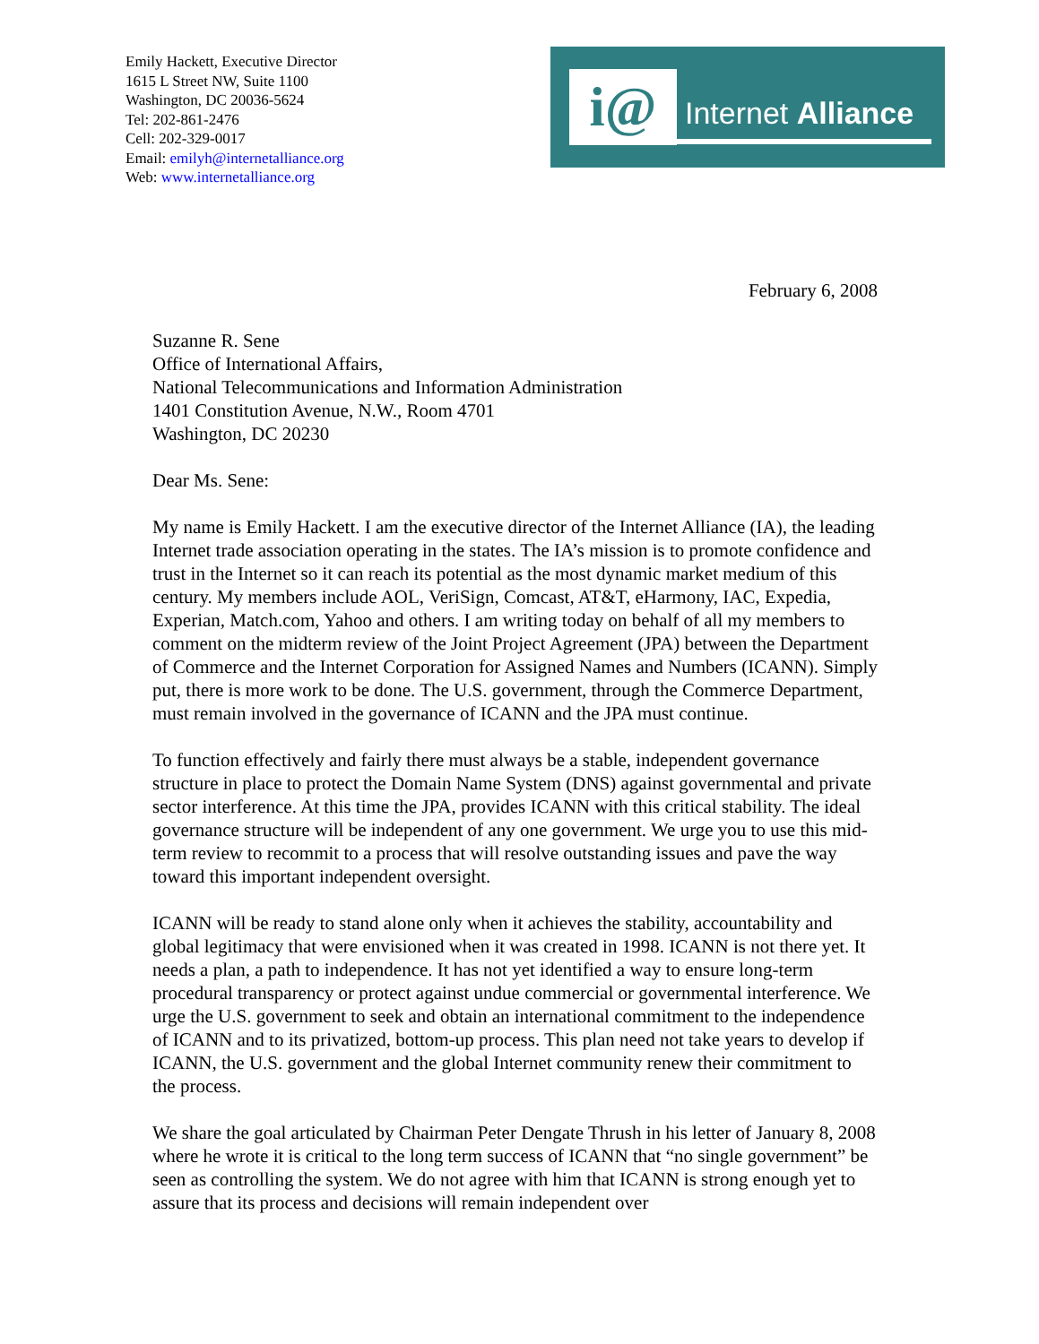Emily Hackett, Executive Director
1615 L Street NW, Suite 1100
Washington, DC 20036-5624
Tel: 202-861-2476
Cell: 202-329-0017
Email: emilyh@internetalliance.org
Web: www.internetalliance.org
i@ Internet Alliance
February 6, 2008
Suzanne R. Sene
Office of International Affairs,
National Telecommunications and Information Administration
1401 Constitution Avenue, N.W., Room 4701
Washington, DC 20230
Dear Ms. Sene:
My name is Emily Hackett. I am the executive director of the Internet Alliance (IA), the leading Internet trade association operating in the states. The IA’s mission is to promote confidence and trust in the Internet so it can reach its potential as the most dynamic market medium of this century. My members include AOL, VeriSign, Comcast, AT&T, eHarmony, IAC, Expedia, Experian, Match.com, Yahoo and others. I am writing today on behalf of all my members to comment on the midterm review of the Joint Project Agreement (JPA) between the Department of Commerce and the Internet Corporation for Assigned Names and Numbers (ICANN). Simply put, there is more work to be done. The U.S. government, through the Commerce Department, must remain involved in the governance of ICANN and the JPA must continue.
To function effectively and fairly there must always be a stable, independent governance structure in place to protect the Domain Name System (DNS) against governmental and private sector interference. At this time the JPA, provides ICANN with this critical stability. The ideal governance structure will be independent of any one government. We urge you to use this mid-term review to recommit to a process that will resolve outstanding issues and pave the way toward this important independent oversight.
ICANN will be ready to stand alone only when it achieves the stability, accountability and global legitimacy that were envisioned when it was created in 1998. ICANN is not there yet. It needs a plan, a path to independence. It has not yet identified a way to ensure long-term procedural transparency or protect against undue commercial or governmental interference. We urge the U.S. government to seek and obtain an international commitment to the independence of ICANN and to its privatized, bottom-up process. This plan need not take years to develop if ICANN, the U.S. government and the global Internet community renew their commitment to the process.
We share the goal articulated by Chairman Peter Dengate Thrush in his letter of January 8, 2008 where he wrote it is critical to the long term success of ICANN that “no single government” be seen as controlling the system. We do not agree with him that ICANN is strong enough yet to assure that its process and decisions will remain independent over